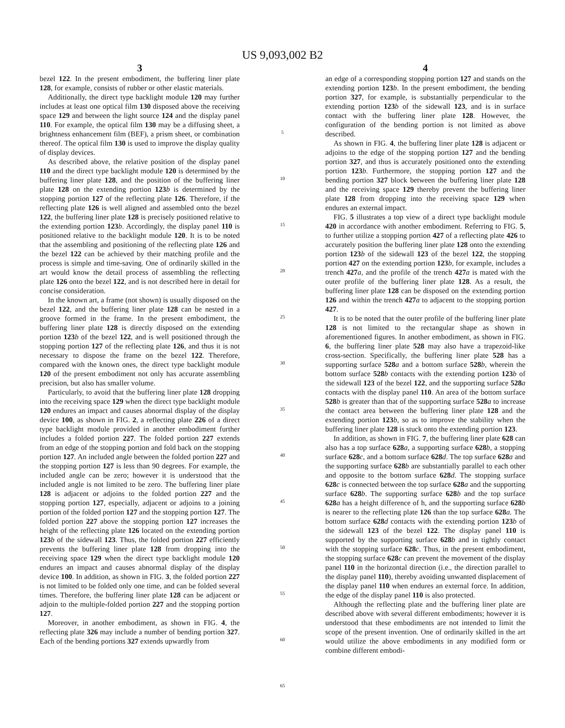US 9,093,002 B2
3
bezel 122. In the present embodiment, the buffering liner plate 128, for example, consists of rubber or other elastic materials.
Additionally, the direct type backlight module 120 may further includes at least one optical film 130 disposed above the receiving space 129 and between the light source 124 and the display panel 110. For example, the optical film 130 may be a diffusing sheet, a brightness enhancement film (BEF), a prism sheet, or combination thereof. The optical film 130 is used to improve the display quality of display devices.
As described above, the relative position of the display panel 110 and the direct type backlight module 120 is determined by the buffering liner plate 128, and the position of the buffering liner plate 128 on the extending portion 123 b is determined by the stopping portion 127 of the reflecting plate 126. Therefore, if the reflecting plate 126 is well aligned and assembled onto the bezel 122, the buffering liner plate 128 is precisely positioned relative to the extending portion 123 b. Accordingly, the display panel 110 is positioned relative to the backlight module 120. It is to be noted that the assembling and positioning of the reflecting plate 126 and the bezel 122 can be achieved by their matching profile and the process is simple and time-saving. One of ordinarily skilled in the art would know the detail process of assembling the reflecting plate 126 onto the bezel 122, and is not described here in detail for concise consideration.
In the known art, a frame (not shown) is usually disposed on the bezel 122, and the buffering liner plate 128 can be nested in a groove formed in the frame. In the present embodiment, the buffering liner plate 128 is directly disposed on the extending portion 123 b of the bezel 122, and is well positioned through the stopping portion 127 of the reflecting plate 126, and thus it is not necessary to dispose the frame on the bezel 122. Therefore, compared with the known ones, the direct type backlight module 120 of the present embodiment not only has accurate assembling precision, but also has smaller volume.
Particularly, to avoid that the buffering liner plate 128 dropping into the receiving space 129 when the direct type backlight module 120 endures an impact and causes abnormal display of the display device 100, as shown in FIG. 2, a reflecting plate 226 of a direct type backlight module provided in another embodiment further includes a folded portion 227. The folded portion 227 extends from an edge of the stopping portion and fold back on the stopping portion 127. An included angle between the folded portion 227 and the stopping portion 127 is less than 90 degrees. For example, the included angle can be zero; however it is understood that the included angle is not limited to be zero. The buffering liner plate 128 is adjacent or adjoins to the folded portion 227 and the stopping portion 127, especially, adjacent or adjoins to a joining portion of the folded portion 127 and the stopping portion 127. The folded portion 227 above the stopping portion 127 increases the height of the reflecting plate 126 located on the extending portion 123 b of the sidewall 123. Thus, the folded portion 227 efficiently prevents the buffering liner plate 128 from dropping into the receiving space 129 when the direct type backlight module 120 endures an impact and causes abnormal display of the display device 100. In addition, as shown in FIG. 3, the folded portion 227 is not limited to be folded only one time, and can be folded several times. Therefore, the buffering liner plate 128 can be adjacent or adjoin to the multiple-folded portion 227 and the stopping portion 127.
Moreover, in another embodiment, as shown in FIG. 4, the reflecting plate 326 may include a number of bending portion 327. Each of the bending portions 327 extends upwardly from
5
10
15
20
25
30
35
40
45
50
55
60
65
4
an edge of a corresponding stopping portion 127 and stands on the extending portion 123 b. In the present embodiment, the bending portion 327, for example, is substantially perpendicular to the extending portion 123 b of the sidewall 123, and is in surface contact with the buffering liner plate 128. However, the configuration of the bending portion is not limited as above described.
As shown in FIG. 4, the buffering liner plate 128 is adjacent or adjoins to the edge of the stopping portion 127 and the bending portion 327, and thus is accurately positioned onto the extending portion 123 b. Furthermore, the stopping portion 127 and the bending portion 327 block between the buffering liner plate 128 and the receiving space 129 thereby prevent the buffering liner plate 128 from dropping into the receiving space 129 when endures an external impact.
FIG. 5 illustrates a top view of a direct type backlight module 420 in accordance with another embodiment. Referring to FIG. 5, to further utilize a stopping portion 427 of a reflecting plate 426 to accurately position the buffering liner plate 128 onto the extending portion 123 b of the sidewall 123 of the bezel 122, the stopping portion 427 on the extending portion 123 b, for example, includes a trench 427 a, and the profile of the trench 427 a is mated with the outer profile of the buffering liner plate 128. As a result, the buffering liner plate 128 can be disposed on the extending portion 126 and within the trench 427 a to adjacent to the stopping portion 427.
It is to be noted that the outer profile of the buffering liner plate 128 is not limited to the rectangular shape as shown in aforementioned figures. In another embodiment, as shown in FIG. 6, the buffering liner plate 528 may also have a trapezoid-like cross-section. Specifically, the buffering liner plate 528 has a supporting surface 528 a and a bottom surface 528 b, wherein the bottom surface 528 b contacts with the extending portion 123 b of the sidewall 123 of the bezel 122, and the supporting surface 528 a contacts with the display panel 110. An area of the bottom surface 528 b is greater than that of the supporting surface 528 a to increase the contact area between the buffering liner plate 128 and the extending portion 123 b, so as to improve the stability when the buffering liner plate 128 is stuck onto the extending portion 123.
In addition, as shown in FIG. 7, the buffering liner plate 628 can also has a top surface 628 a, a supporting surface 628 b, a stopping surface 628 c, and a bottom surface 628 d. The top surface 628 a and the supporting surface 628 b are substantially parallel to each other and opposite to the bottom surface 628 d. The stopping surface 628 c is connected between the top surface 628 a and the supporting surface 628 b. The supporting surface 628 b and the top surface 628 a has a height difference of h, and the supporting surface 628 b is nearer to the reflecting plate 126 than the top surface 628 a. The bottom surface 628 d contacts with the extending portion 123 b of the sidewall 123 of the bezel 122. The display panel 110 is supported by the supporting surface 628 b and in tightly contact with the stopping surface 628 c. Thus, in the present embodiment, the stopping surface 628 c can prevent the movement of the display panel 110 in the horizontal direction (i.e., the direction parallel to the display panel 110), thereby avoiding unwanted displacement of the display panel 110 when endures an external force. In addition, the edge of the display panel 110 is also protected.
Although the reflecting plate and the buffering liner plate are described above with several different embodiments; however it is understood that these embodiments are not intended to limit the scope of the present invention. One of ordinarily skilled in the art would utilize the above embodiments in any modified form or combine different embodi-